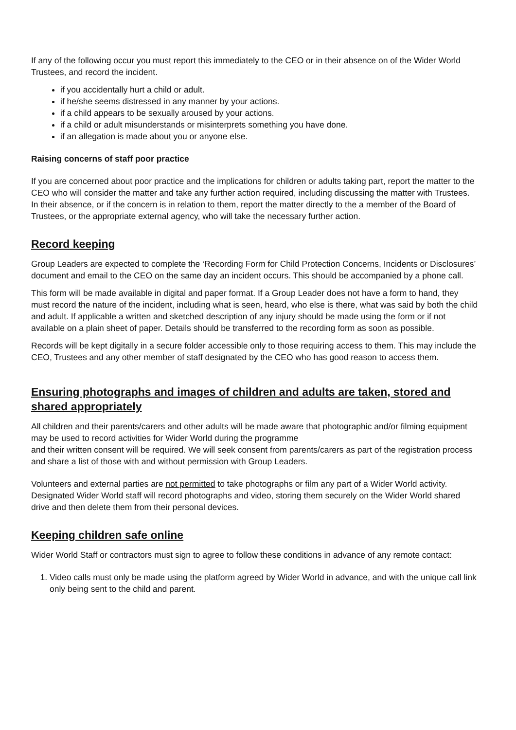If any of the following occur you must report this immediately to the CEO or in their absence on of the Wider World Trustees, and record the incident.
if you accidentally hurt a child or adult.
if he/she seems distressed in any manner by your actions.
if a child appears to be sexually aroused by your actions.
if a child or adult misunderstands or misinterprets something you have done.
if an allegation is made about you or anyone else.
Raising concerns of staff poor practice
If you are concerned about poor practice and the implications for children or adults taking part, report the matter to the CEO who will consider the matter and take any further action required, including discussing the matter with Trustees. In their absence, or if the concern is in relation to them, report the matter directly to the a member of the Board of Trustees, or the appropriate external agency, who will take the necessary further action.
Record keeping
Group Leaders are expected to complete the ‘Recording Form for Child Protection Concerns, Incidents or Disclosures’ document and email to the CEO on the same day an incident occurs. This should be accompanied by a phone call.
This form will be made available in digital and paper format. If a Group Leader does not have a form to hand, they must record the nature of the incident, including what is seen, heard, who else is there, what was said by both the child and adult. If applicable a written and sketched description of any injury should be made using the form or if not available on a plain sheet of paper. Details should be transferred to the recording form as soon as possible.
Records will be kept digitally in a secure folder accessible only to those requiring access to them. This may include the CEO, Trustees and any other member of staff designated by the CEO who has good reason to access them.
Ensuring photographs and images of children and adults are taken, stored and shared appropriately
All children and their parents/carers and other adults will be made aware that photographic and/or filming equipment may be used to record activities for Wider World during the programme
and their written consent will be required. We will seek consent from parents/carers as part of the registration process and share a list of those with and without permission with Group Leaders.
Volunteers and external parties are not permitted to take photographs or film any part of a Wider World activity. Designated Wider World staff will record photographs and video, storing them securely on the Wider World shared drive and then delete them from their personal devices.
Keeping children safe online
Wider World Staff or contractors must sign to agree to follow these conditions in advance of any remote contact:
1. Video calls must only be made using the platform agreed by Wider World in advance, and with the unique call link only being sent to the child and parent.